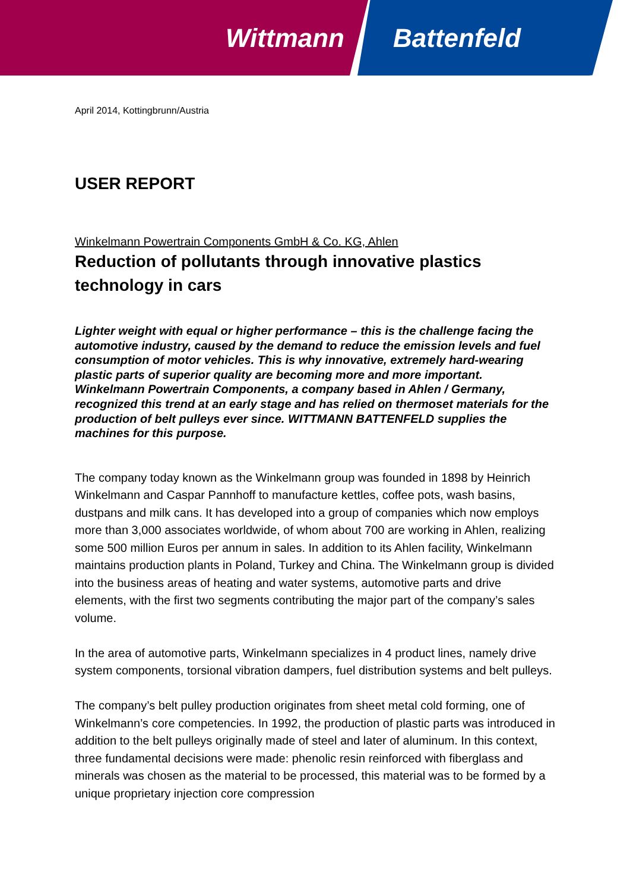Wittmann Battenfeld
April 2014, Kottingbrunn/Austria
USER REPORT
Winkelmann Powertrain Components GmbH & Co. KG, Ahlen
Reduction of pollutants through innovative plastics technology in cars
Lighter weight with equal or higher performance – this is the challenge facing the automotive industry, caused by the demand to reduce the emission levels and fuel consumption of motor vehicles. This is why innovative, extremely hard-wearing plastic parts of superior quality are becoming more and more important. Winkelmann Powertrain Components, a company based in Ahlen / Germany, recognized this trend at an early stage and has relied on thermoset materials for the production of belt pulleys ever since. WITTMANN BATTENFELD supplies the machines for this purpose.
The company today known as the Winkelmann group was founded in 1898 by Heinrich Winkelmann and Caspar Pannhoff to manufacture kettles, coffee pots, wash basins, dustpans and milk cans. It has developed into a group of companies which now employs more than 3,000 associates worldwide, of whom about 700 are working in Ahlen, realizing some 500 million Euros per annum in sales. In addition to its Ahlen facility, Winkelmann maintains production plants in Poland, Turkey and China. The Winkelmann group is divided into the business areas of heating and water systems, automotive parts and drive elements, with the first two segments contributing the major part of the company’s sales volume.
In the area of automotive parts, Winkelmann specializes in 4 product lines, namely drive system components, torsional vibration dampers, fuel distribution systems and belt pulleys.
The company’s belt pulley production originates from sheet metal cold forming, one of Winkelmann’s core competencies. In 1992, the production of plastic parts was introduced in addition to the belt pulleys originally made of steel and later of aluminum. In this context, three fundamental decisions were made: phenolic resin reinforced with fiberglass and minerals was chosen as the material to be processed, this material was to be formed by a unique proprietary injection core compression